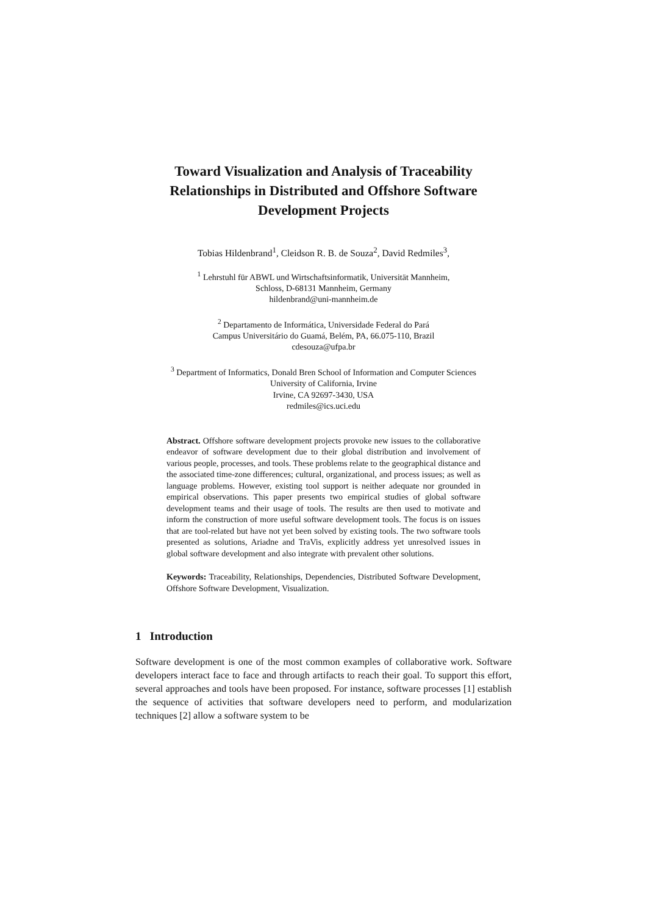Toward Visualization and Analysis of Traceability Relationships in Distributed and Offshore Software Development Projects
Tobias Hildenbrand<sup>1</sup>, Cleidson R. B. de Souza<sup>2</sup>, David Redmiles<sup>3</sup>,
<sup>1</sup> Lehrstuhl für ABWL und Wirtschaftsinformatik, Universität Mannheim,
Schloss, D-68131 Mannheim, Germany
hildenbrand@uni-mannheim.de
<sup>2</sup> Departamento de Informática, Universidade Federal do Pará
Campus Universitário do Guamá, Belém, PA, 66.075-110, Brazil
cdesouza@ufpa.br
<sup>3</sup> Department of Informatics, Donald Bren School of Information and Computer Sciences
University of California, Irvine
Irvine, CA 92697-3430, USA
redmiles@ics.uci.edu
Abstract. Offshore software development projects provoke new issues to the collaborative endeavor of software development due to their global distribution and involvement of various people, processes, and tools. These problems relate to the geographical distance and the associated time-zone differences; cultural, organizational, and process issues; as well as language problems. However, existing tool support is neither adequate nor grounded in empirical observations. This paper presents two empirical studies of global software development teams and their usage of tools. The results are then used to motivate and inform the construction of more useful software development tools. The focus is on issues that are tool-related but have not yet been solved by existing tools. The two software tools presented as solutions, Ariadne and TraVis, explicitly address yet unresolved issues in global software development and also integrate with prevalent other solutions.
Keywords: Traceability, Relationships, Dependencies, Distributed Software Development, Offshore Software Development, Visualization.
1 Introduction
Software development is one of the most common examples of collaborative work. Software developers interact face to face and through artifacts to reach their goal. To support this effort, several approaches and tools have been proposed. For instance, software processes [1] establish the sequence of activities that software developers need to perform, and modularization techniques [2] allow a software system to be